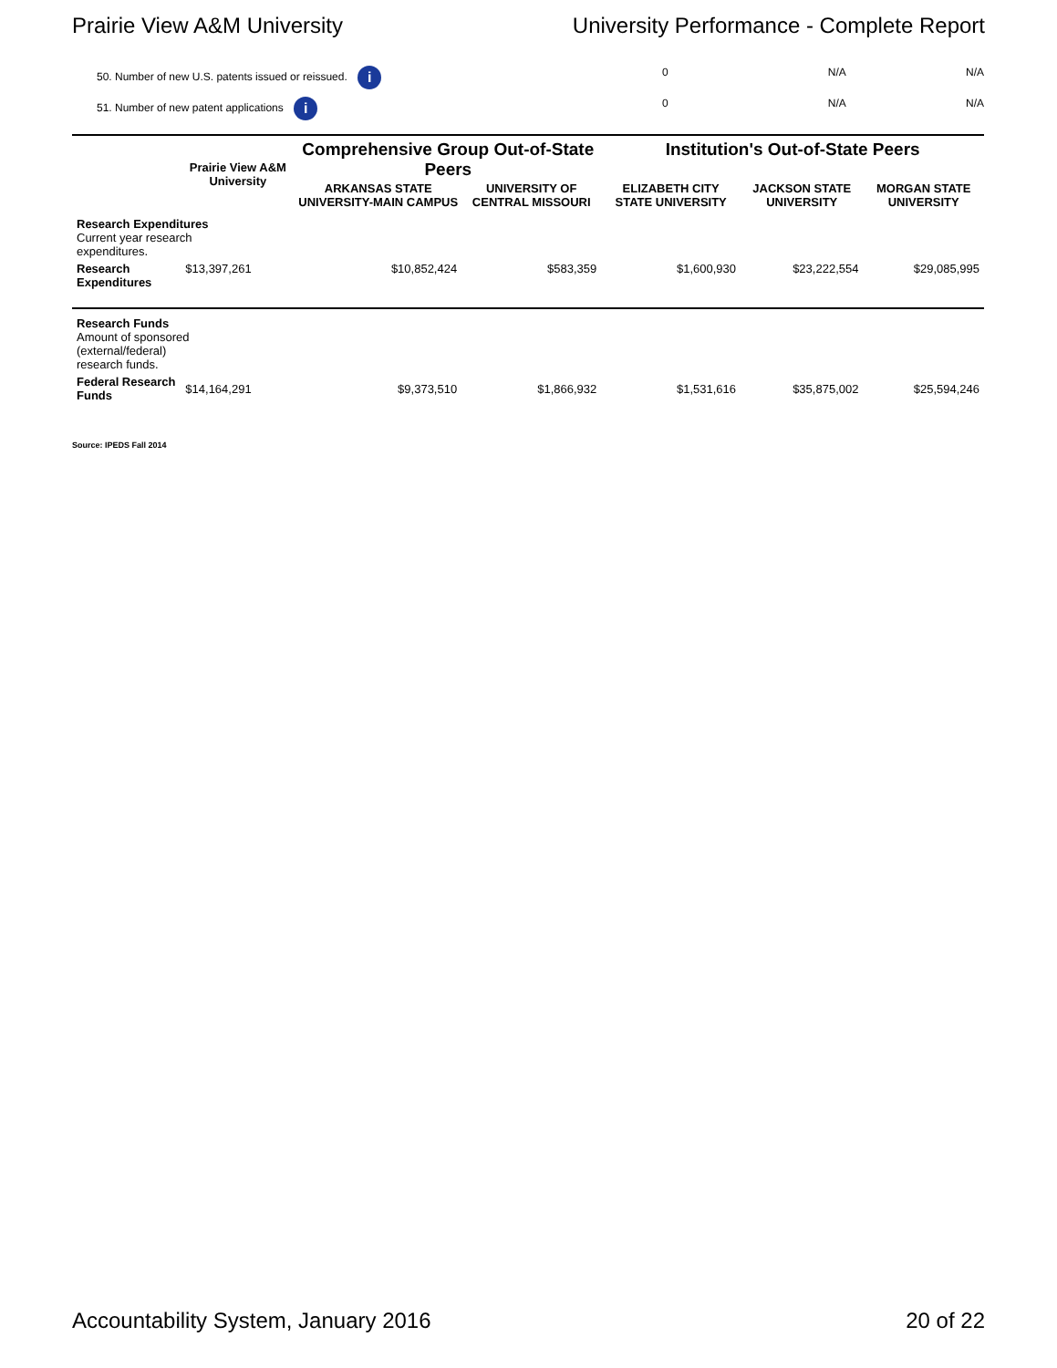Prairie View A&M University University Performance - Complete Report
| 50. Number of new U.S. patents issued or reissued. i | 0 | N/A | N/A |
| 51. Number of new patent applications i | 0 | N/A | N/A |
| | Prairie View A&M University | Comprehensive Group Out-of-State Peers | | Institution's Out-of-State Peers | | |
| --- | --- | --- | --- | --- | --- | --- |
| | | ARKANSAS STATE UNIVERSITY-MAIN CAMPUS | UNIVERSITY OF CENTRAL MISSOURI | ELIZABETH CITY STATE UNIVERSITY | JACKSON STATE UNIVERSITY | MORGAN STATE UNIVERSITY |
| Research Expenditures Current year research expenditures. | | | | | | |
| Research Expenditures | $13,397,261 | $10,852,424 | $583,359 | $1,600,930 | $23,222,554 | $29,085,995 |
| Research Funds Amount of sponsored (external/federal) research funds. | | | | | | |
| Federal Research Funds | $14,164,291 | $9,373,510 | $1,866,932 | $1,531,616 | $35,875,002 | $25,594,246 |
Source: IPEDS Fall 2014
Accountability System, January 2016 20 of 22